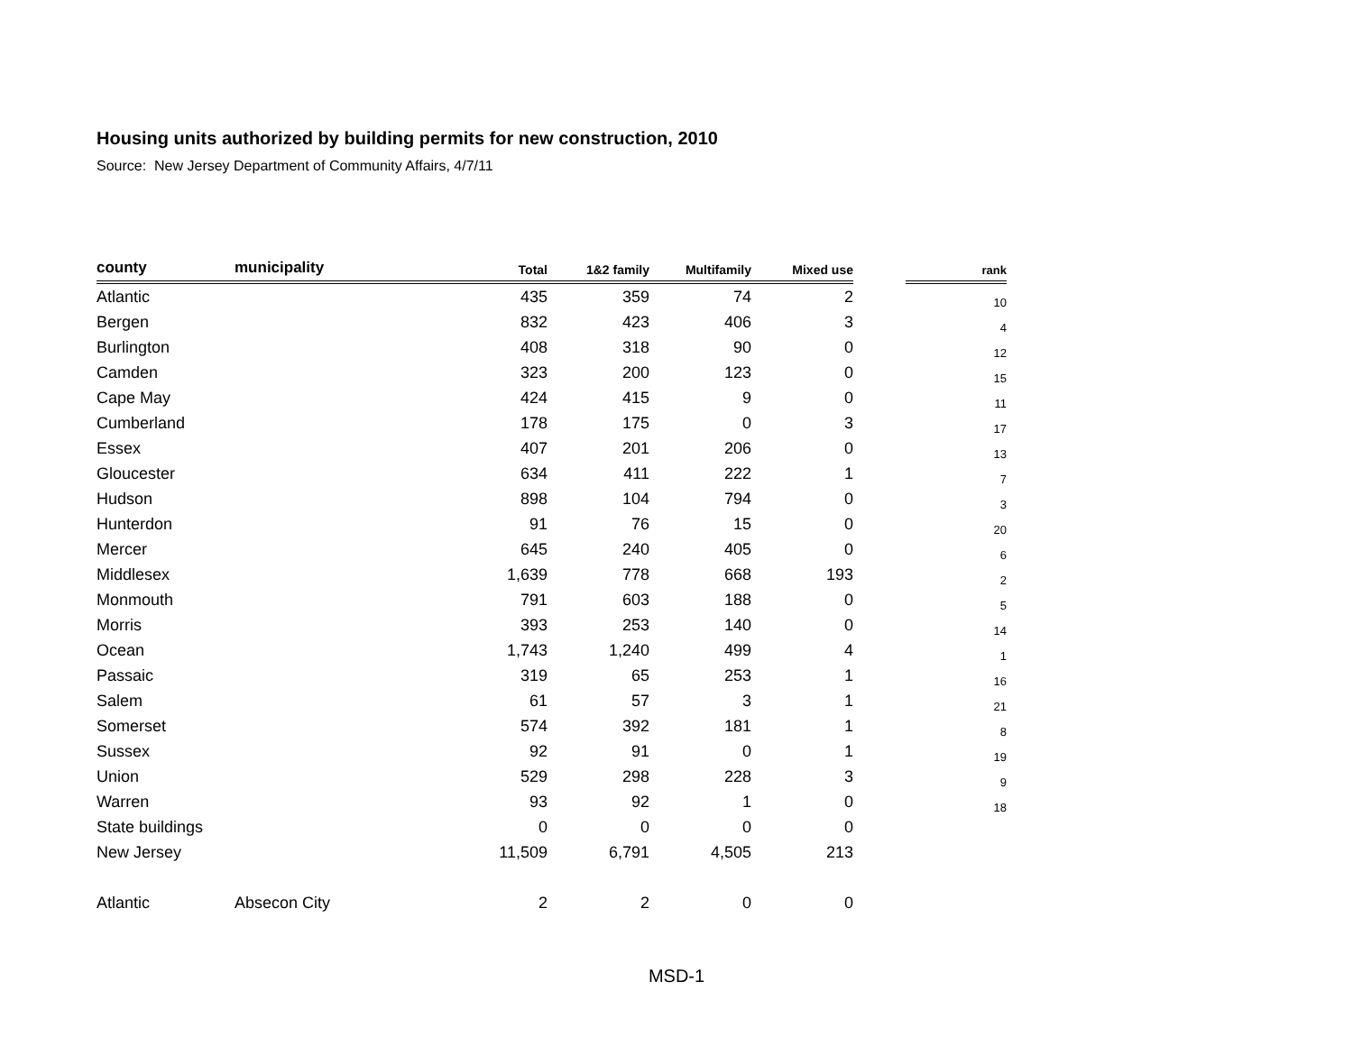Housing units authorized by building permits for new construction, 2010
Source: New Jersey Department of Community Affairs, 4/7/11
| county | municipality | Total | 1&2 family | Multifamily | Mixed use | | rank |
| --- | --- | --- | --- | --- | --- | --- | --- |
| Atlantic | | 435 | 359 | 74 | 2 | | 10 |
| Bergen | | 832 | 423 | 406 | 3 | | 4 |
| Burlington | | 408 | 318 | 90 | 0 | | 12 |
| Camden | | 323 | 200 | 123 | 0 | | 15 |
| Cape May | | 424 | 415 | 9 | 0 | | 11 |
| Cumberland | | 178 | 175 | 0 | 3 | | 17 |
| Essex | | 407 | 201 | 206 | 0 | | 13 |
| Gloucester | | 634 | 411 | 222 | 1 | | 7 |
| Hudson | | 898 | 104 | 794 | 0 | | 3 |
| Hunterdon | | 91 | 76 | 15 | 0 | | 20 |
| Mercer | | 645 | 240 | 405 | 0 | | 6 |
| Middlesex | | 1,639 | 778 | 668 | 193 | | 2 |
| Monmouth | | 791 | 603 | 188 | 0 | | 5 |
| Morris | | 393 | 253 | 140 | 0 | | 14 |
| Ocean | | 1,743 | 1,240 | 499 | 4 | | 1 |
| Passaic | | 319 | 65 | 253 | 1 | | 16 |
| Salem | | 61 | 57 | 3 | 1 | | 21 |
| Somerset | | 574 | 392 | 181 | 1 | | 8 |
| Sussex | | 92 | 91 | 0 | 1 | | 19 |
| Union | | 529 | 298 | 228 | 3 | | 9 |
| Warren | | 93 | 92 | 1 | 0 | | 18 |
| State buildings | | 0 | 0 | 0 | 0 | | |
| New Jersey | | 11,509 | 6,791 | 4,505 | 213 | | |
| Atlantic | Absecon City | 2 | 2 | 0 | 0 | | |
MSD-1